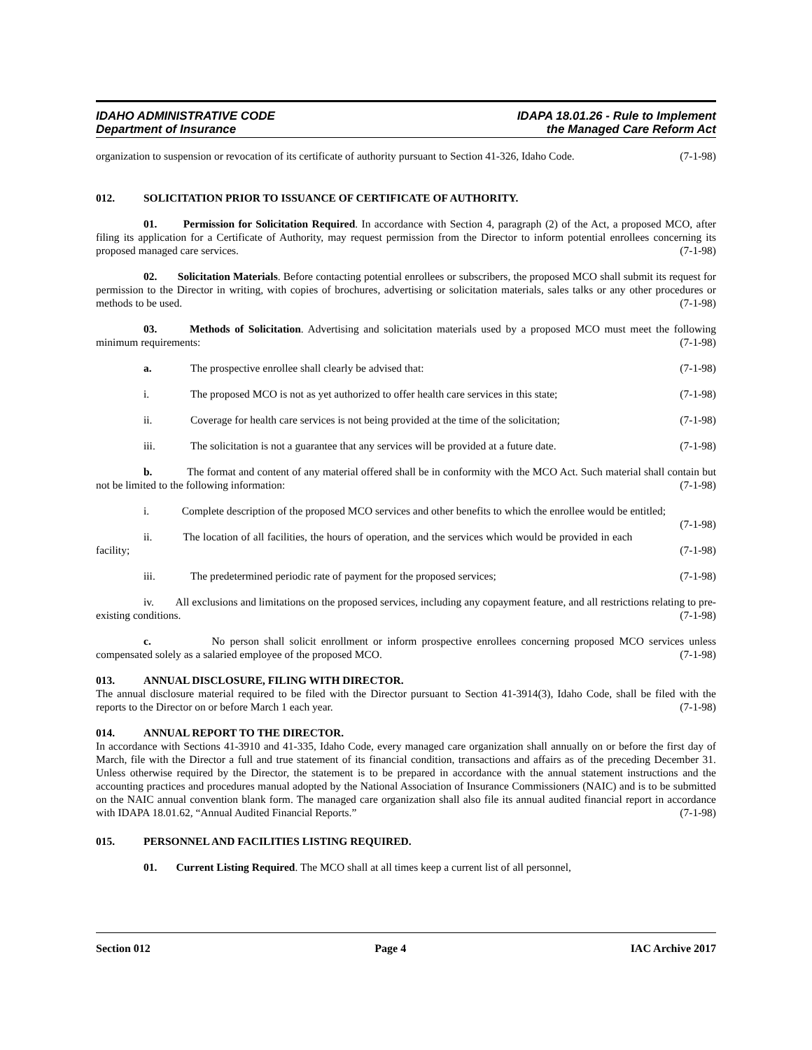IDAHO ADMINISTRATIVE CODE
Department of Insurance
IDAPA 18.01.26 - Rule to Implement
the Managed Care Reform Act
organization to suspension or revocation of its certificate of authority pursuant to Section 41-326, Idaho Code. (7-1-98)
012. SOLICITATION PRIOR TO ISSUANCE OF CERTIFICATE OF AUTHORITY.
01. Permission for Solicitation Required. In accordance with Section 4, paragraph (2) of the Act, a proposed MCO, after filing its application for a Certificate of Authority, may request permission from the Director to inform potential enrollees concerning its proposed managed care services. (7-1-98)
02. Solicitation Materials. Before contacting potential enrollees or subscribers, the proposed MCO shall submit its request for permission to the Director in writing, with copies of brochures, advertising or solicitation materials, sales talks or any other procedures or methods to be used. (7-1-98)
03. Methods of Solicitation. Advertising and solicitation materials used by a proposed MCO must meet the following minimum requirements: (7-1-98)
a. The prospective enrollee shall clearly be advised that: (7-1-98)
i. The proposed MCO is not as yet authorized to offer health care services in this state; (7-1-98)
ii. Coverage for health care services is not being provided at the time of the solicitation; (7-1-98)
iii. The solicitation is not a guarantee that any services will be provided at a future date. (7-1-98)
b. The format and content of any material offered shall be in conformity with the MCO Act. Such material shall contain but not be limited to the following information: (7-1-98)
i. Complete description of the proposed MCO services and other benefits to which the enrollee would be entitled; (7-1-98)
ii. The location of all facilities, the hours of operation, and the services which would be provided in each facility; (7-1-98)
iii. The predetermined periodic rate of payment for the proposed services; (7-1-98)
iv. All exclusions and limitations on the proposed services, including any copayment feature, and all restrictions relating to pre-existing conditions. (7-1-98)
c. No person shall solicit enrollment or inform prospective enrollees concerning proposed MCO services unless compensated solely as a salaried employee of the proposed MCO. (7-1-98)
013. ANNUAL DISCLOSURE, FILING WITH DIRECTOR.
The annual disclosure material required to be filed with the Director pursuant to Section 41-3914(3), Idaho Code, shall be filed with the reports to the Director on or before March 1 each year. (7-1-98)
014. ANNUAL REPORT TO THE DIRECTOR.
In accordance with Sections 41-3910 and 41-335, Idaho Code, every managed care organization shall annually on or before the first day of March, file with the Director a full and true statement of its financial condition, transactions and affairs as of the preceding December 31. Unless otherwise required by the Director, the statement is to be prepared in accordance with the annual statement instructions and the accounting practices and procedures manual adopted by the National Association of Insurance Commissioners (NAIC) and is to be submitted on the NAIC annual convention blank form. The managed care organization shall also file its annual audited financial report in accordance with IDAPA 18.01.62, “Annual Audited Financial Reports.” (7-1-98)
015. PERSONNEL AND FACILITIES LISTING REQUIRED.
01. Current Listing Required. The MCO shall at all times keep a current list of all personnel,
Section 012 Page 4 IAC Archive 2017